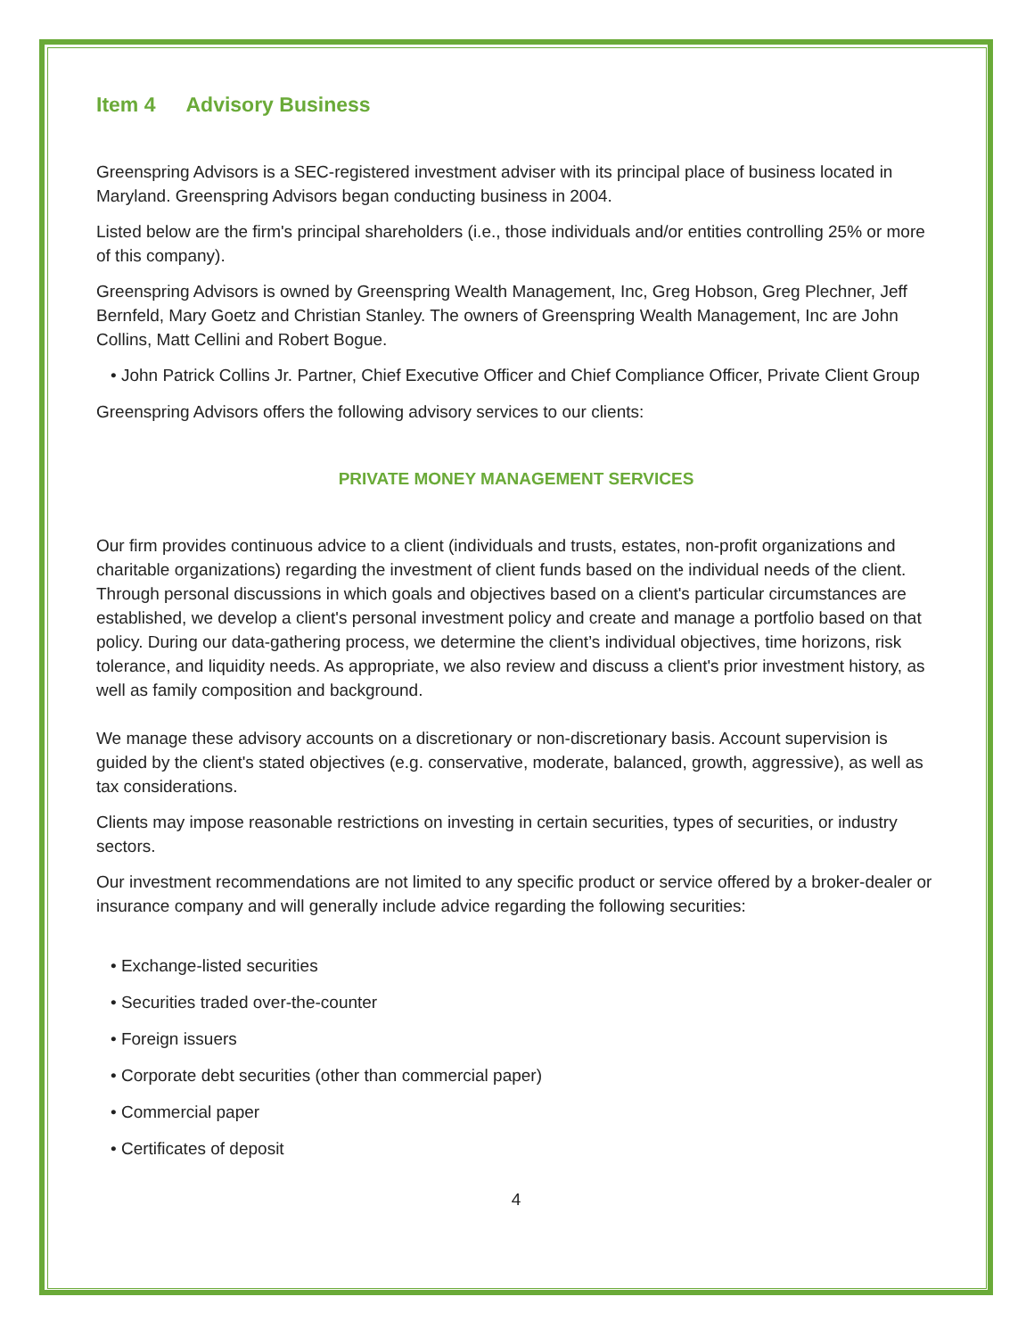Item 4 Advisory Business
Greenspring Advisors is a SEC-registered investment adviser with its principal place of business located in Maryland. Greenspring Advisors began conducting business in 2004.
Listed below are the firm's principal shareholders (i.e., those individuals and/or entities controlling 25% or more of this company).
Greenspring Advisors is owned by Greenspring Wealth Management, Inc, Greg Hobson, Greg Plechner, Jeff Bernfeld, Mary Goetz and Christian Stanley. The owners of Greenspring Wealth Management, Inc are John Collins, Matt Cellini and Robert Bogue.
• John Patrick Collins Jr. Partner, Chief Executive Officer and Chief Compliance Officer, Private Client Group
Greenspring Advisors offers the following advisory services to our clients:
PRIVATE MONEY MANAGEMENT SERVICES
Our firm provides continuous advice to a client (individuals and trusts, estates, non-profit organizations and charitable organizations) regarding the investment of client funds based on the individual needs of the client. Through personal discussions in which goals and objectives based on a client's particular circumstances are established, we develop a client's personal investment policy and create and manage a portfolio based on that policy. During our data-gathering process, we determine the client’s individual objectives, time horizons, risk tolerance, and liquidity needs. As appropriate, we also review and discuss a client's prior investment history, as well as family composition and background.
We manage these advisory accounts on a discretionary or non-discretionary basis. Account supervision is guided by the client's stated objectives (e.g. conservative, moderate, balanced, growth, aggressive), as well as tax considerations.
Clients may impose reasonable restrictions on investing in certain securities, types of securities, or industry sectors.
Our investment recommendations are not limited to any specific product or service offered by a broker-dealer or insurance company and will generally include advice regarding the following securities:
• Exchange-listed securities
• Securities traded over-the-counter
• Foreign issuers
• Corporate debt securities (other than commercial paper)
• Commercial paper
• Certificates of deposit
4